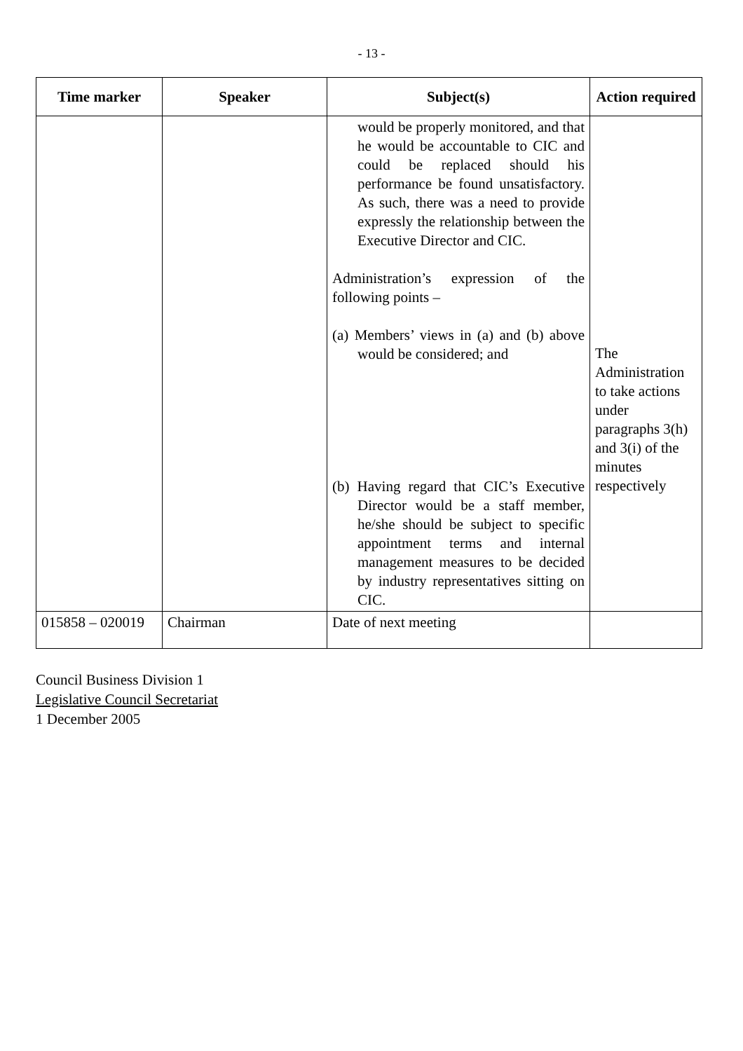- 13 -
| Time marker | Speaker | Subject(s) | Action required |
| --- | --- | --- | --- |
| | | would be properly monitored, and that he would be accountable to CIC and could be replaced should his performance be found unsatisfactory. As such, there was a need to provide expressly the relationship between the Executive Director and CIC. Administration’s expression of the following points – (a) Members’ views in (a) and (b) above would be considered; and (b) Having regard that CIC’s Executive Director would be a staff member, he/she should be subject to specific appointment terms and internal management measures to be decided by industry representatives sitting on CIC. | The Administration to take actions under paragraphs 3(h) and 3(i) of the minutes respectively |
| 015858 – 020019 | Chairman | Date of next meeting | |
Council Business Division 1
Legislative Council Secretariat
1 December 2005